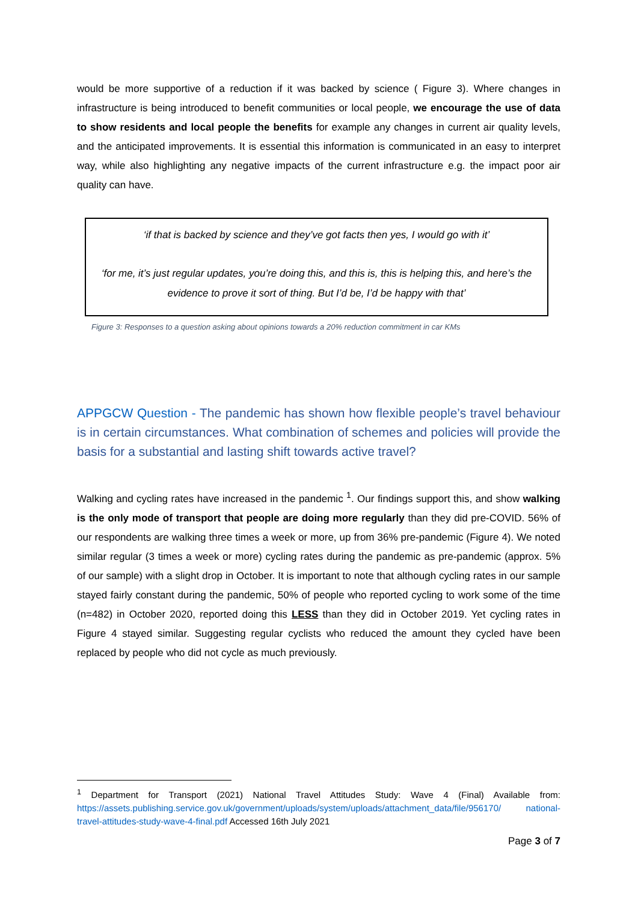would be more supportive of a reduction if it was backed by science ( Figure 3). Where changes in infrastructure is being introduced to benefit communities or local people, we encourage the use of data to show residents and local people the benefits for example any changes in current air quality levels, and the anticipated improvements. It is essential this information is communicated in an easy to interpret way, while also highlighting any negative impacts of the current infrastructure e.g. the impact poor air quality can have.
‘if that is backed by science and they’ve got facts then yes, I would go with it’
‘for me, it’s just regular updates, you’re doing this, and this is, this is helping this, and here’s the evidence to prove it sort of thing. But I’d be, I’d be happy with that’
Figure 3: Responses to a question asking about opinions towards a 20% reduction commitment in car KMs
APPGCW Question - The pandemic has shown how flexible people’s travel behaviour is in certain circumstances. What combination of schemes and policies will provide the basis for a substantial and lasting shift towards active travel?
Walking and cycling rates have increased in the pandemic <sup>1</sup>. Our findings support this, and show walking is the only mode of transport that people are doing more regularly than they did pre-COVID. 56% of our respondents are walking three times a week or more, up from 36% pre-pandemic (Figure 4). We noted similar regular (3 times a week or more) cycling rates during the pandemic as pre-pandemic (approx. 5% of our sample) with a slight drop in October. It is important to note that although cycling rates in our sample stayed fairly constant during the pandemic, 50% of people who reported cycling to work some of the time (n=482) in October 2020, reported doing this LESS than they did in October 2019. Yet cycling rates in Figure 4 stayed similar. Suggesting regular cyclists who reduced the amount they cycled have been replaced by people who did not cycle as much previously.
<sup>1</sup> Department for Transport (2021) National Travel Attitudes Study: Wave 4 (Final) Available from: https://assets.publishing.service.gov.uk/government/uploads/system/uploads/attachment_data/file/956170/ national-travel-attitudes-study-wave-4-final.pdf Accessed 16th July 2021
Page 3 of 7